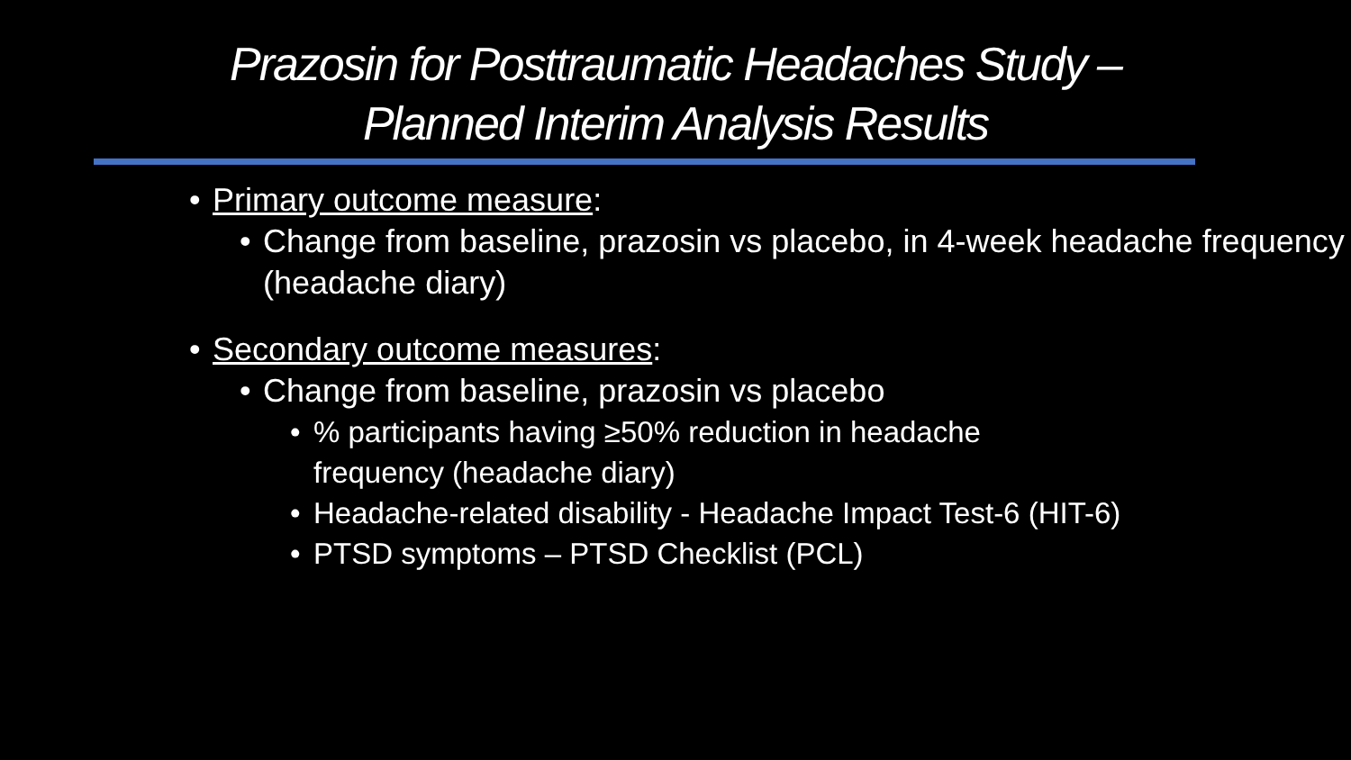Prazosin for Posttraumatic Headaches Study –
Planned Interim Analysis Results
Primary outcome measure:
Change from baseline, prazosin vs placebo, in 4-week headache frequency (headache diary)
Secondary outcome measures:
Change from baseline, prazosin vs placebo
% participants having ≥50% reduction in headache
frequency (headache diary)
Headache-related disability - Headache Impact Test-6 (HIT-6)
PTSD symptoms – PTSD Checklist (PCL)